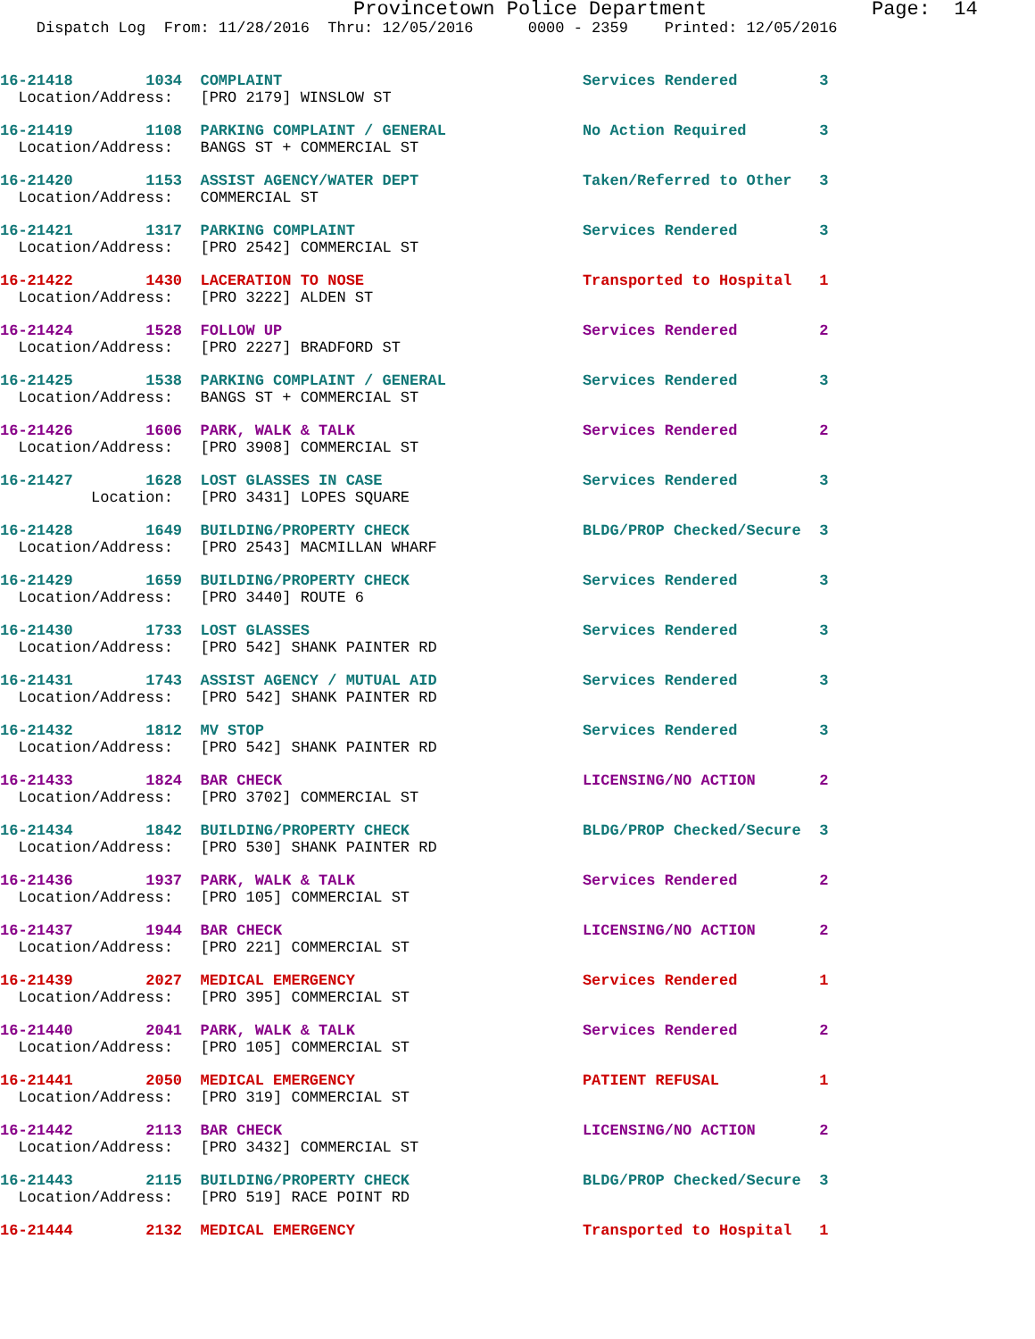Provincetown Police Department              Page:  14
    Dispatch Log  From: 11/28/2016  Thru: 12/05/2016      0000 - 2359    Printed: 12/05/2016
16-21418        1034  COMPLAINT                                 Services Rendered         3
  Location/Address:   [PRO 2179] WINSLOW ST
16-21419        1108  PARKING COMPLAINT / GENERAL               No Action Required        3
  Location/Address:   BANGS ST + COMMERCIAL ST
16-21420        1153  ASSIST AGENCY/WATER DEPT                  Taken/Referred to Other   3
  Location/Address:   COMMERCIAL ST
16-21421        1317  PARKING COMPLAINT                         Services Rendered         3
  Location/Address:   [PRO 2542] COMMERCIAL ST
16-21422        1430  LACERATION TO NOSE                        Transported to Hospital   1
  Location/Address:   [PRO 3222] ALDEN ST
16-21424        1528  FOLLOW UP                                 Services Rendered         2
  Location/Address:   [PRO 2227] BRADFORD ST
16-21425        1538  PARKING COMPLAINT / GENERAL               Services Rendered         3
  Location/Address:   BANGS ST + COMMERCIAL ST
16-21426        1606  PARK, WALK & TALK                         Services Rendered         2
  Location/Address:   [PRO 3908] COMMERCIAL ST
16-21427        1628  LOST GLASSES IN CASE                      Services Rendered         3
          Location:   [PRO 3431] LOPES SQUARE
16-21428        1649  BUILDING/PROPERTY CHECK                   BLDG/PROP Checked/Secure  3
  Location/Address:   [PRO 2543] MACMILLAN WHARF
16-21429        1659  BUILDING/PROPERTY CHECK                   Services Rendered         3
  Location/Address:   [PRO 3440] ROUTE 6
16-21430        1733  LOST GLASSES                              Services Rendered         3
  Location/Address:   [PRO 542] SHANK PAINTER RD
16-21431        1743  ASSIST AGENCY / MUTUAL AID                Services Rendered         3
  Location/Address:   [PRO 542] SHANK PAINTER RD
16-21432        1812  MV STOP                                   Services Rendered         3
  Location/Address:   [PRO 542] SHANK PAINTER RD
16-21433        1824  BAR CHECK                                 LICENSING/NO ACTION       2
  Location/Address:   [PRO 3702] COMMERCIAL ST
16-21434        1842  BUILDING/PROPERTY CHECK                   BLDG/PROP Checked/Secure  3
  Location/Address:   [PRO 530] SHANK PAINTER RD
16-21436        1937  PARK, WALK & TALK                         Services Rendered         2
  Location/Address:   [PRO 105] COMMERCIAL ST
16-21437        1944  BAR CHECK                                 LICENSING/NO ACTION       2
  Location/Address:   [PRO 221] COMMERCIAL ST
16-21439        2027  MEDICAL EMERGENCY                         Services Rendered         1
  Location/Address:   [PRO 395] COMMERCIAL ST
16-21440        2041  PARK, WALK & TALK                         Services Rendered         2
  Location/Address:   [PRO 105] COMMERCIAL ST
16-21441        2050  MEDICAL EMERGENCY                         PATIENT REFUSAL           1
  Location/Address:   [PRO 319] COMMERCIAL ST
16-21442        2113  BAR CHECK                                 LICENSING/NO ACTION       2
  Location/Address:   [PRO 3432] COMMERCIAL ST
16-21443        2115  BUILDING/PROPERTY CHECK                   BLDG/PROP Checked/Secure  3
  Location/Address:   [PRO 519] RACE POINT RD
16-21444        2132  MEDICAL EMERGENCY                         Transported to Hospital   1